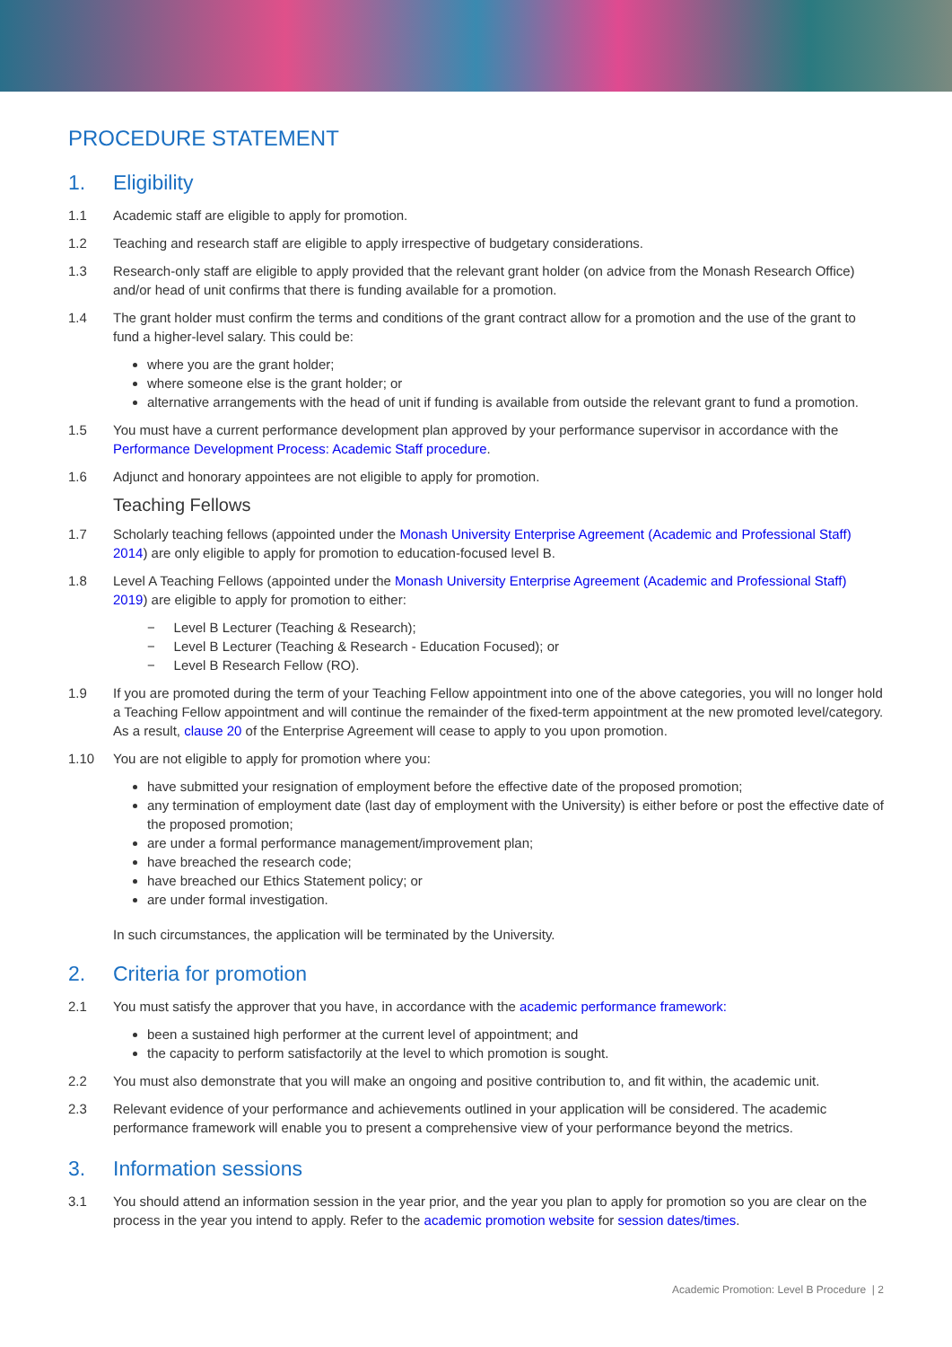PROCEDURE STATEMENT
1. Eligibility
1.1 Academic staff are eligible to apply for promotion.
1.2 Teaching and research staff are eligible to apply irrespective of budgetary considerations.
1.3 Research-only staff are eligible to apply provided that the relevant grant holder (on advice from the Monash Research Office) and/or head of unit confirms that there is funding available for a promotion.
1.4 The grant holder must confirm the terms and conditions of the grant contract allow for a promotion and the use of the grant to fund a higher-level salary. This could be:
where you are the grant holder;
where someone else is the grant holder; or
alternative arrangements with the head of unit if funding is available from outside the relevant grant to fund a promotion.
1.5 You must have a current performance development plan approved by your performance supervisor in accordance with the Performance Development Process: Academic Staff procedure.
1.6 Adjunct and honorary appointees are not eligible to apply for promotion.
Teaching Fellows
1.7 Scholarly teaching fellows (appointed under the Monash University Enterprise Agreement (Academic and Professional Staff) 2014) are only eligible to apply for promotion to education-focused level B.
1.8 Level A Teaching Fellows (appointed under the Monash University Enterprise Agreement (Academic and Professional Staff) 2019) are eligible to apply for promotion to either:
− Level B Lecturer (Teaching & Research);
− Level B Lecturer (Teaching & Research - Education Focused); or
− Level B Research Fellow (RO).
1.9 If you are promoted during the term of your Teaching Fellow appointment into one of the above categories, you will no longer hold a Teaching Fellow appointment and will continue the remainder of the fixed-term appointment at the new promoted level/category. As a result, clause 20 of the Enterprise Agreement will cease to apply to you upon promotion.
1.10 You are not eligible to apply for promotion where you:
have submitted your resignation of employment before the effective date of the proposed promotion;
any termination of employment date (last day of employment with the University) is either before or post the effective date of the proposed promotion;
are under a formal performance management/improvement plan;
have breached the research code;
have breached our Ethics Statement policy; or
are under formal investigation.
In such circumstances, the application will be terminated by the University.
2. Criteria for promotion
2.1 You must satisfy the approver that you have, in accordance with the academic performance framework:
been a sustained high performer at the current level of appointment; and
the capacity to perform satisfactorily at the level to which promotion is sought.
2.2 You must also demonstrate that you will make an ongoing and positive contribution to, and fit within, the academic unit.
2.3 Relevant evidence of your performance and achievements outlined in your application will be considered. The academic performance framework will enable you to present a comprehensive view of your performance beyond the metrics.
3. Information sessions
3.1 You should attend an information session in the year prior, and the year you plan to apply for promotion so you are clear on the process in the year you intend to apply. Refer to the academic promotion website for session dates/times.
Academic Promotion: Level B Procedure | 2